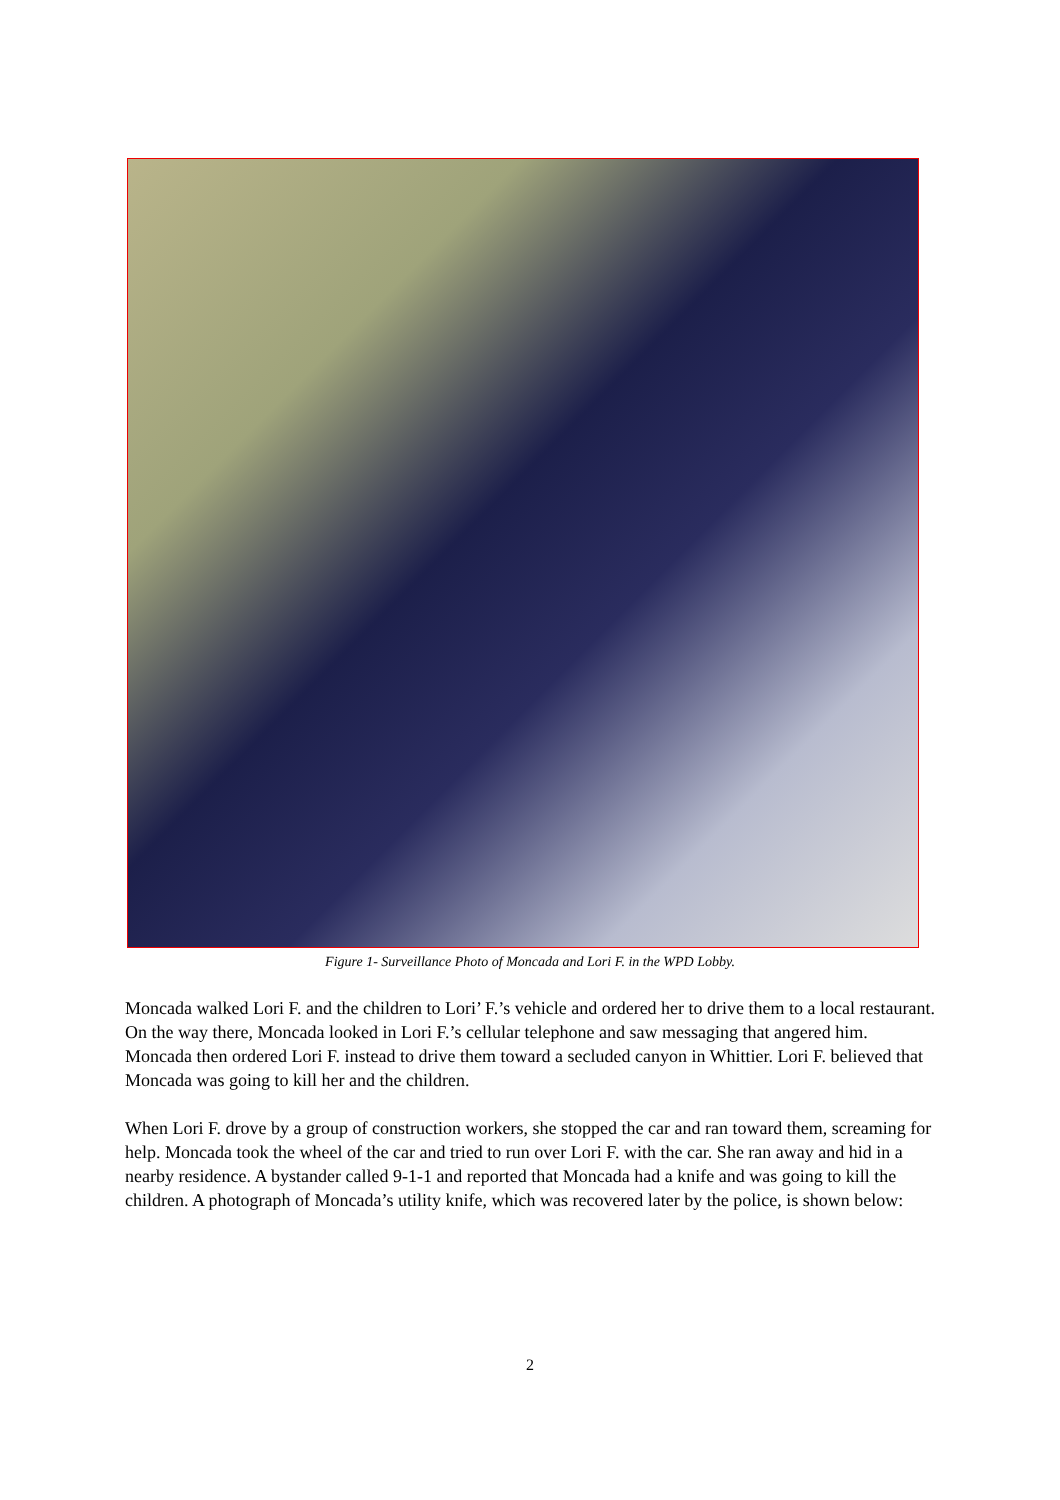Figure 1- Surveillance Photo of Moncada and Lori F. in the WPD Lobby.
Moncada walked Lori F. and the children to Lori’ F.’s vehicle and ordered her to drive them to a local restaurant. On the way there, Moncada looked in Lori F.’s cellular telephone and saw messaging that angered him. Moncada then ordered Lori F. instead to drive them toward a secluded canyon in Whittier. Lori F. believed that Moncada was going to kill her and the children.
When Lori F. drove by a group of construction workers, she stopped the car and ran toward them, screaming for help. Moncada took the wheel of the car and tried to run over Lori F. with the car. She ran away and hid in a nearby residence. A bystander called 9-1-1 and reported that Moncada had a knife and was going to kill the children. A photograph of Moncada’s utility knife, which was recovered later by the police, is shown below:
2